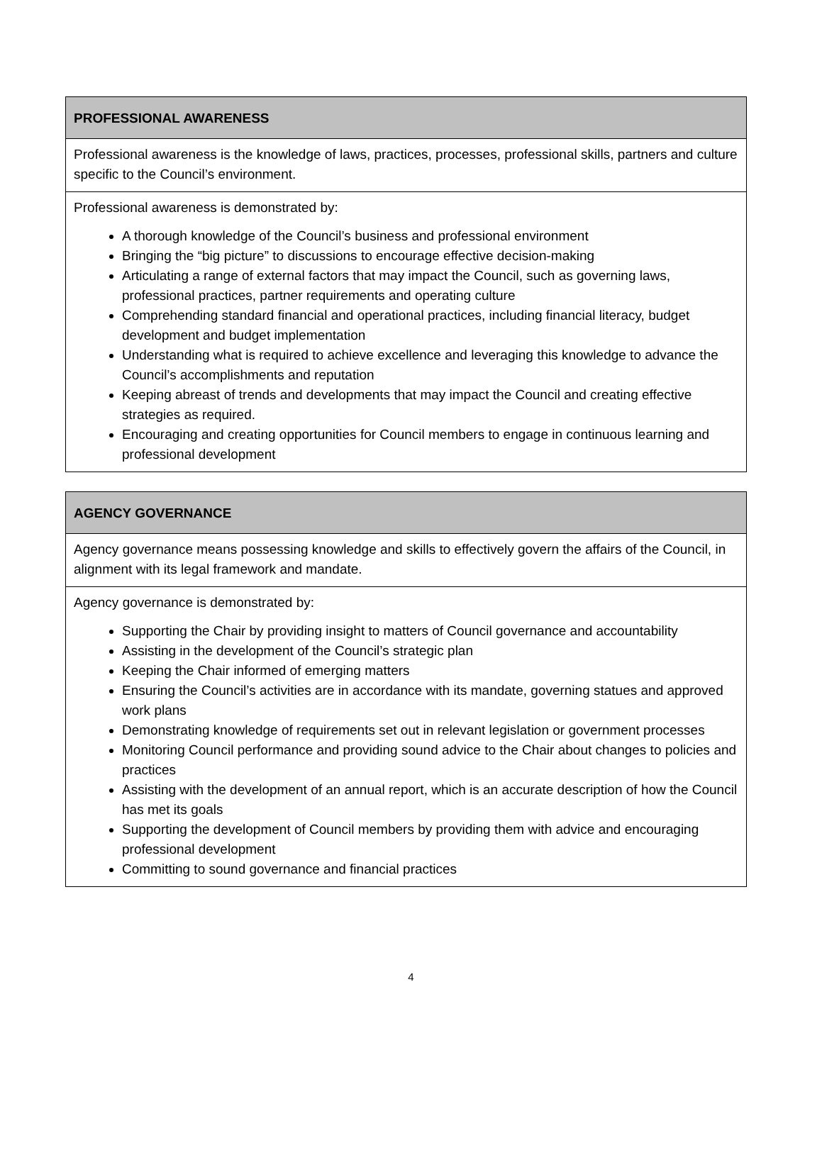| PROFESSIONAL AWARENESS |
| --- |
| Professional awareness is the knowledge of laws, practices, processes, professional skills, partners and culture specific to the Council’s environment. |
| Professional awareness is demonstrated by: A thorough knowledge of the Council’s business and professional environment Bringing the “big picture” to discussions to encourage effective decision-making Articulating a range of external factors that may impact the Council, such as governing laws, professional practices, partner requirements and operating culture Comprehending standard financial and operational practices, including financial literacy, budget development and budget implementation Understanding what is required to achieve excellence and leveraging this knowledge to advance the Council’s accomplishments and reputation Keeping abreast of trends and developments that may impact the Council and creating effective strategies as required. Encouraging and creating opportunities for Council members to engage in continuous learning and professional development |
| AGENCY GOVERNANCE |
| --- |
| Agency governance means possessing knowledge and skills to effectively govern the affairs of the Council, in alignment with its legal framework and mandate. |
| Agency governance is demonstrated by: Supporting the Chair by providing insight to matters of Council governance and accountability Assisting in the development of the Council’s strategic plan Keeping the Chair informed of emerging matters Ensuring the Council’s activities are in accordance with its mandate, governing statues and approved work plans Demonstrating knowledge of requirements set out in relevant legislation or government processes Monitoring Council performance and providing sound advice to the Chair about changes to policies and practices Assisting with the development of an annual report, which is an accurate description of how the Council has met its goals Supporting the development of Council members by providing them with advice and encouraging professional development Committing to sound governance and financial practices |
4